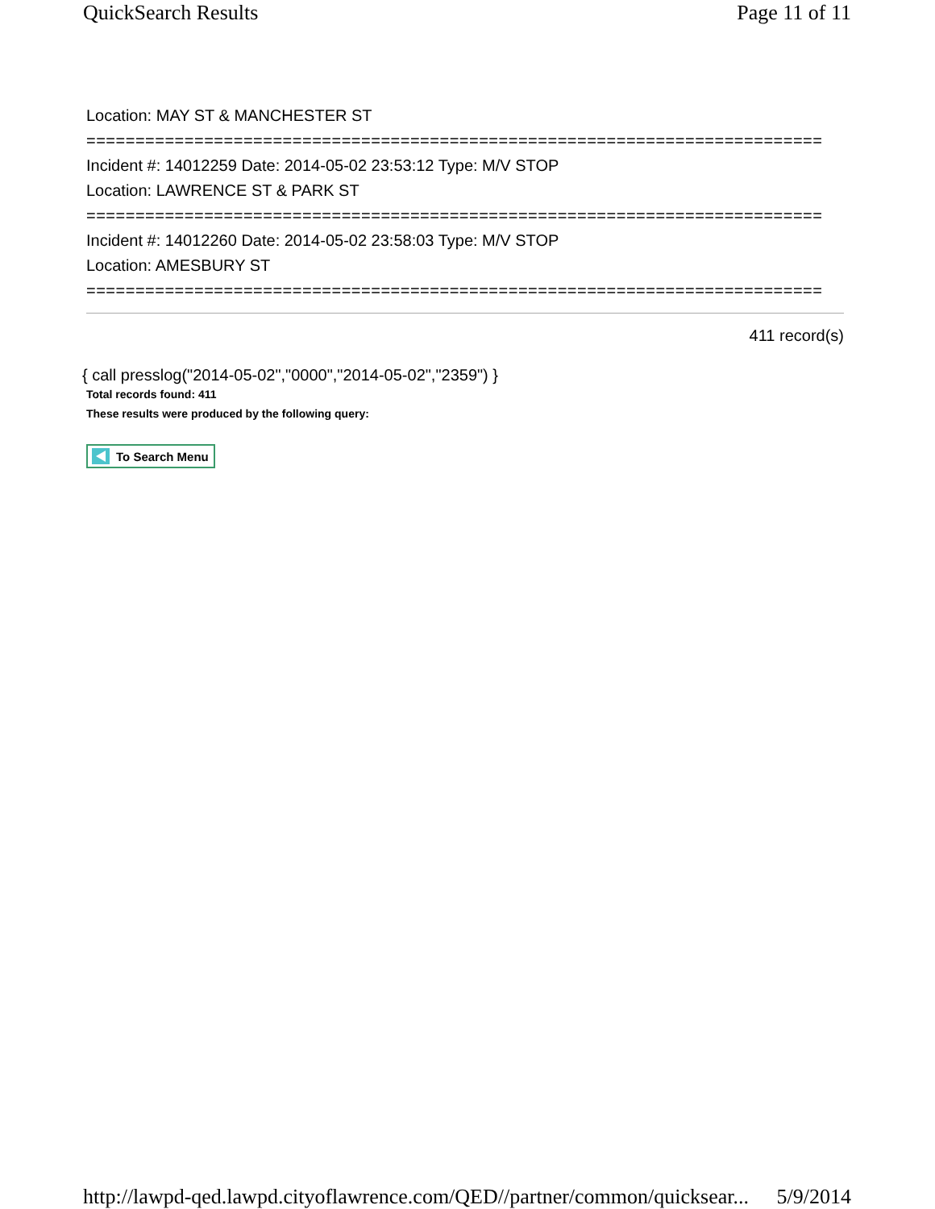QuickSearch Results Page 11 of 11
Location: MAY ST & MANCHESTER ST
===========================================================================
Incident #: 14012259 Date: 2014-05-02 23:53:12 Type: M/V STOP
Location: LAWRENCE ST & PARK ST
===========================================================================
Incident #: 14012260 Date: 2014-05-02 23:58:03 Type: M/V STOP
Location: AMESBURY ST
===========================================================================
411 record(s)
{ call presslog("2014-05-02","0000","2014-05-02","2359") }
Total records found: 411
These results were produced by the following query:
To Search Menu
http://lawpd-qed.lawpd.cityoflawrence.com/QED//partner/common/quicksear... 5/9/2014